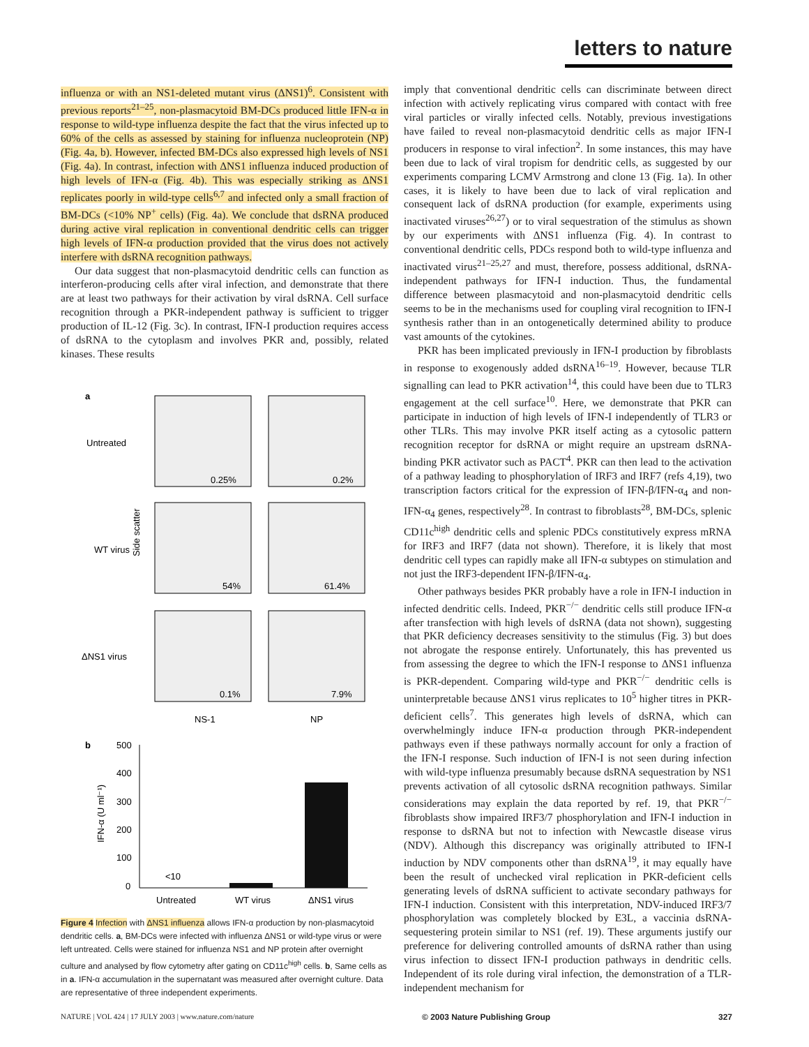letters to nature
influenza or with an NS1-deleted mutant virus (ΔNS1)<sup>6</sup>. Consistent with previous reports<sup>21–25</sup>, non-plasmacytoid BM-DCs produced little IFN-α in response to wild-type influenza despite the fact that the virus infected up to 60% of the cells as assessed by staining for influenza nucleoprotein (NP) (Fig. 4a, b). However, infected BM-DCs also expressed high levels of NS1 (Fig. 4a). In contrast, infection with ΔNS1 influenza induced production of high levels of IFN-α (Fig. 4b). This was especially striking as ΔNS1 replicates poorly in wild-type cells<sup>6,7</sup> and infected only a small fraction of BM-DCs (<10% NP<sup>+</sup> cells) (Fig. 4a). We conclude that dsRNA produced during active viral replication in conventional dendritic cells can trigger high levels of IFN-α production provided that the virus does not actively interfere with dsRNA recognition pathways.
Our data suggest that non-plasmacytoid dendritic cells can function as interferon-producing cells after viral infection, and demonstrate that there are at least two pathways for their activation by viral dsRNA. Cell surface recognition through a PKR-independent pathway is sufficient to trigger production of IL-12 (Fig. 3c). In contrast, IFN-I production requires access of dsRNA to the cytoplasm and involves PKR and, possibly, related kinases. These results
a
Untreated
WT virus
ΔNS1 virus
Side scatter
0.25%
0.2%
54%
61.4%
0.1%
7.9%
NS-1
NP
b
500
400
300
200
100
0
IFN-α (U ml⁻¹)
<10
Untreated
WT virus
ΔNS1 virus
Figure 4 Infection with ΔNS1 influenza allows IFN-α production by non-plasmacytoid dendritic cells. a, BM-DCs were infected with influenza ΔNS1 or wild-type virus or were left untreated. Cells were stained for influenza NS1 and NP protein after overnight culture and analysed by flow cytometry after gating on CD11c<sup>high</sup> cells. b, Same cells as in a. IFN-α accumulation in the supernatant was measured after overnight culture. Data are representative of three independent experiments.
imply that conventional dendritic cells can discriminate between direct infection with actively replicating virus compared with contact with free viral particles or virally infected cells. Notably, previous investigations have failed to reveal non-plasmacytoid dendritic cells as major IFN-I producers in response to viral infection<sup>2</sup>. In some instances, this may have been due to lack of viral tropism for dendritic cells, as suggested by our experiments comparing LCMV Armstrong and clone 13 (Fig. 1a). In other cases, it is likely to have been due to lack of viral replication and consequent lack of dsRNA production (for example, experiments using inactivated viruses<sup>26,27</sup>) or to viral sequestration of the stimulus as shown by our experiments with ΔNS1 influenza (Fig. 4). In contrast to conventional dendritic cells, PDCs respond both to wild-type influenza and inactivated virus<sup>21–25,27</sup> and must, therefore, possess additional, dsRNA-independent pathways for IFN-I induction. Thus, the fundamental difference between plasmacytoid and non-plasmacytoid dendritic cells seems to be in the mechanisms used for coupling viral recognition to IFN-I synthesis rather than in an ontogenetically determined ability to produce vast amounts of the cytokines.
PKR has been implicated previously in IFN-I production by fibroblasts in response to exogenously added dsRNA<sup>16–19</sup>. However, because TLR signalling can lead to PKR activation<sup>14</sup>, this could have been due to TLR3 engagement at the cell surface<sup>10</sup>. Here, we demonstrate that PKR can participate in induction of high levels of IFN-I independently of TLR3 or other TLRs. This may involve PKR itself acting as a cytosolic pattern recognition receptor for dsRNA or might require an upstream dsRNA-binding PKR activator such as PACT<sup>4</sup>. PKR can then lead to the activation of a pathway leading to phosphorylation of IRF3 and IRF7 (refs 4,19), two transcription factors critical for the expression of IFN-β/IFN-α<sub>4</sub> and non-IFN-α<sub>4</sub> genes, respectively<sup>28</sup>. In contrast to fibroblasts<sup>28</sup>, BM-DCs, splenic CD11c<sup>high</sup> dendritic cells and splenic PDCs constitutively express mRNA for IRF3 and IRF7 (data not shown). Therefore, it is likely that most dendritic cell types can rapidly make all IFN-α subtypes on stimulation and not just the IRF3-dependent IFN-β/IFN-α<sub>4</sub>.
Other pathways besides PKR probably have a role in IFN-I induction in infected dendritic cells. Indeed, PKR<sup>−/−</sup> dendritic cells still produce IFN-α after transfection with high levels of dsRNA (data not shown), suggesting that PKR deficiency decreases sensitivity to the stimulus (Fig. 3) but does not abrogate the response entirely. Unfortunately, this has prevented us from assessing the degree to which the IFN-I response to ΔNS1 influenza is PKR-dependent. Comparing wild-type and PKR<sup>−/−</sup> dendritic cells is uninterpretable because ΔNS1 virus replicates to 10<sup>5</sup> higher titres in PKR-deficient cells<sup>7</sup>. This generates high levels of dsRNA, which can overwhelmingly induce IFN-α production through PKR-independent pathways even if these pathways normally account for only a fraction of the IFN-I response. Such induction of IFN-I is not seen during infection with wild-type influenza presumably because dsRNA sequestration by NS1 prevents activation of all cytosolic dsRNA recognition pathways. Similar considerations may explain the data reported by ref. 19, that PKR<sup>−/−</sup> fibroblasts show impaired IRF3/7 phosphorylation and IFN-I induction in response to dsRNA but not to infection with Newcastle disease virus (NDV). Although this discrepancy was originally attributed to IFN-I induction by NDV components other than dsRNA<sup>19</sup>, it may equally have been the result of unchecked viral replication in PKR-deficient cells generating levels of dsRNA sufficient to activate secondary pathways for IFN-I induction. Consistent with this interpretation, NDV-induced IRF3/7 phosphorylation was completely blocked by E3L, a vaccinia dsRNA-sequestering protein similar to NS1 (ref. 19). These arguments justify our preference for delivering controlled amounts of dsRNA rather than using virus infection to dissect IFN-I production pathways in dendritic cells. Independent of its role during viral infection, the demonstration of a TLR-independent mechanism for
NATURE | VOL 424 | 17 JULY 2003 | www.nature.com/nature © 2003 Nature Publishing Group 327